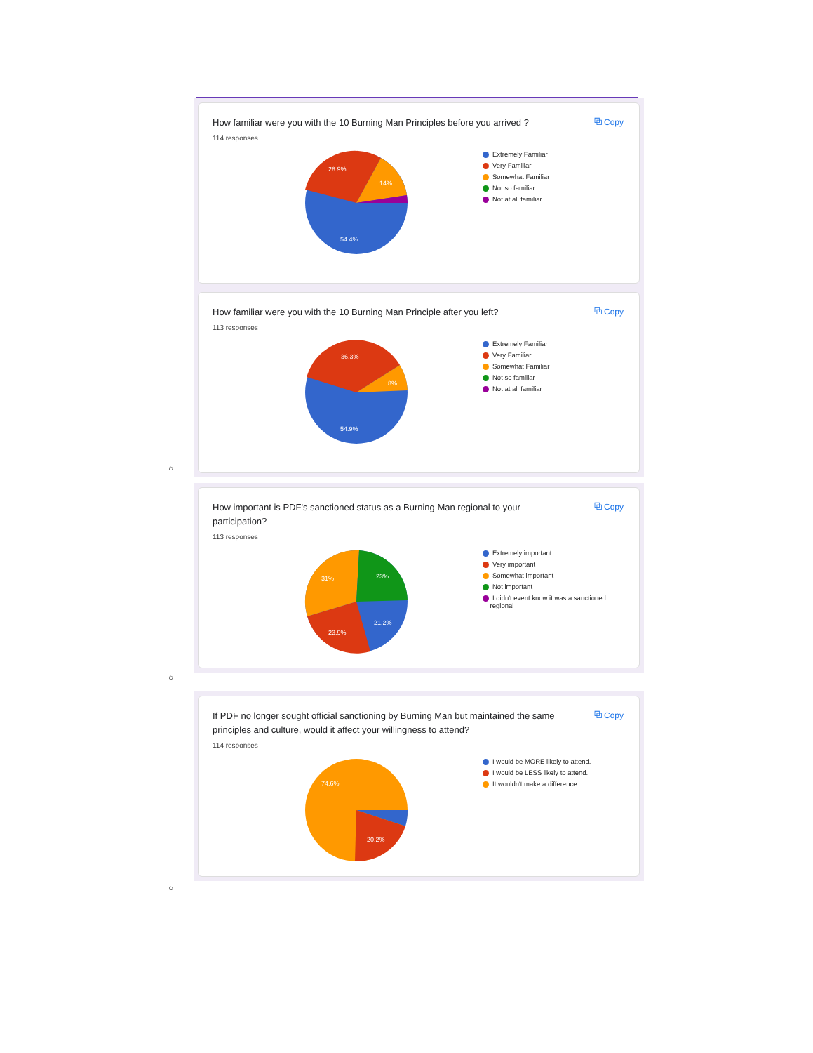How familiar were you with the 10 Burning Man Principles before you arrived ?
114 responses
⧉ Copy
28.9%
14%
54.4%
Extremely Familiar
Very Familiar
Somewhat Familiar
Not so familiar
Not at all familiar
How familiar were you with the 10 Burning Man Principle after you left?
113 responses
⧉ Copy
36.3%
8%
54.9%
Extremely Familiar
Very Familiar
Somewhat Familiar
Not so familiar
Not at all familiar
○
How important is PDF's sanctioned status as a Burning Man regional to your participation?
113 responses
⧉ Copy
31%
23%
21.2%
23.9%
Extremely important
Very important
Somewhat important
Not important
I didn't event know it was a sanctioned
regional
○
If PDF no longer sought official sanctioning by Burning Man but maintained the same principles and culture, would it affect your willingness to attend?
114 responses
⧉ Copy
74.6%
20.2%
I would be MORE likely to attend.
I would be LESS likely to attend.
It wouldn't make a difference.
○